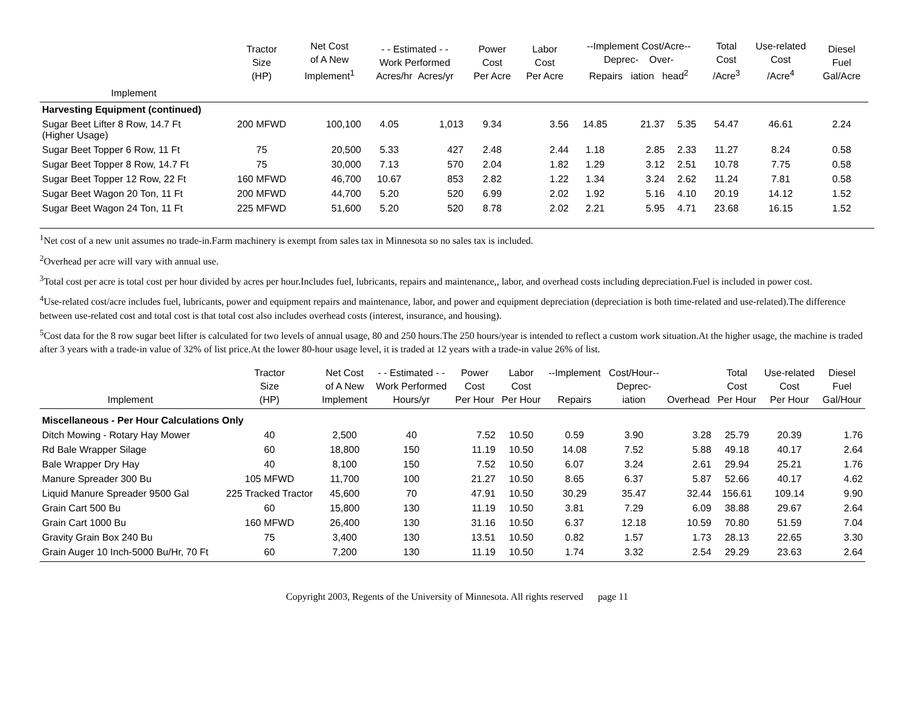| | Tractor Size (HP) | Net Cost of A New Implement<sup>1</sup> | - - Estimated - - Work Performed Acres/hr Acres/yr | | Power Cost Per Acre | Labor Cost Per Acre | --Implement Cost/Acre-- Deprec- Over- Repairs iation head<sup>2</sup> | | | Total Cost /Acre<sup>3</sup> | Use-related Cost /Acre<sup>4</sup> | Diesel Fuel Gal/Acre |
| --- | --- | --- | --- | --- | --- | --- | --- | --- | --- | --- | --- | --- |
| Implement | | | | | | | | | | | | |
| Harvesting Equipment (continued) | | | | | | | | | | | | |
| Sugar Beet Lifter 8 Row, 14.7 Ft (Higher Usage) | 200 MFWD | 100,100 | 4.05 | 1,013 | 9.34 | 3.56 | 14.85 | 21.37 | 5.35 | 54.47 | 46.61 | 2.24 |
| Sugar Beet Topper 6 Row, 11 Ft | 75 | 20,500 | 5.33 | 427 | 2.48 | 2.44 | 1.18 | 2.85 | 2.33 | 11.27 | 8.24 | 0.58 |
| Sugar Beet Topper 8 Row, 14.7 Ft | 75 | 30,000 | 7.13 | 570 | 2.04 | 1.82 | 1.29 | 3.12 | 2.51 | 10.78 | 7.75 | 0.58 |
| Sugar Beet Topper 12 Row, 22 Ft | 160 MFWD | 46,700 | 10.67 | 853 | 2.82 | 1.22 | 1.34 | 3.24 | 2.62 | 11.24 | 7.81 | 0.58 |
| Sugar Beet Wagon 20 Ton, 11 Ft | 200 MFWD | 44,700 | 5.20 | 520 | 6.99 | 2.02 | 1.92 | 5.16 | 4.10 | 20.19 | 14.12 | 1.52 |
| Sugar Beet Wagon 24 Ton, 11 Ft | 225 MFWD | 51,600 | 5.20 | 520 | 8.78 | 2.02 | 2.21 | 5.95 | 4.71 | 23.68 | 16.15 | 1.52 |
<sup>1</sup> Net cost of a new unit assumes no trade-in.Farm machinery is exempt from sales tax in Minnesota so no sales tax is included.
<sup>2</sup> Overhead per acre will vary with annual use.
<sup>3</sup> Total cost per acre is total cost per hour divided by acres per hour.Includes fuel, lubricants, repairs and maintenance,, labor, and overhead costs including depreciation.Fuel is included in power cost.
<sup>4</sup> Use-related cost/acre includes fuel, lubricants, power and equipment repairs and maintenance, labor, and power and equipment depreciation (depreciation is both time-related and use-related).The difference between use-related cost and total cost is that total cost also includes overhead costs (interest, insurance, and housing).
<sup>5</sup> Cost data for the 8 row sugar beet lifter is calculated for two levels of annual usage, 80 and 250 hours.The 250 hours/year is intended to reflect a custom work situation.At the higher usage, the machine is traded after 3 years with a trade-in value of 32% of list price.At the lower 80-hour usage level, it is traded at 12 years with a trade-in value 26% of list.
| Implement | Tractor Size (HP) | Net Cost of A New Implement | - - Estimated - - Work Performed Hours/yr | Power Cost Per Hour | Labor Cost Per Hour | --Implement Repairs | Cost/Hour-- Deprec- iation | Overhead | Total Cost Per Hour | Use-related Cost Per Hour | Diesel Fuel Gal/Hour |
| --- | --- | --- | --- | --- | --- | --- | --- | --- | --- | --- | --- |
| Miscellaneous - Per Hour Calculations Only | | | | | | | | | | | |
| Ditch Mowing - Rotary Hay Mower | 40 | 2,500 | 40 | 7.52 | 10.50 | 0.59 | 3.90 | 3.28 | 25.79 | 20.39 | 1.76 |
| Rd Bale Wrapper Silage | 60 | 18,800 | 150 | 11.19 | 10.50 | 14.08 | 7.52 | 5.88 | 49.18 | 40.17 | 2.64 |
| Bale Wrapper Dry Hay | 40 | 8,100 | 150 | 7.52 | 10.50 | 6.07 | 3.24 | 2.61 | 29.94 | 25.21 | 1.76 |
| Manure Spreader 300 Bu | 105 MFWD | 11,700 | 100 | 21.27 | 10.50 | 8.65 | 6.37 | 5.87 | 52.66 | 40.17 | 4.62 |
| Liquid Manure Spreader 9500 Gal | 225 Tracked Tractor | 45,600 | 70 | 47.91 | 10.50 | 30.29 | 35.47 | 32.44 | 156.61 | 109.14 | 9.90 |
| Grain Cart 500 Bu | 60 | 15,800 | 130 | 11.19 | 10.50 | 3.81 | 7.29 | 6.09 | 38.88 | 29.67 | 2.64 |
| Grain Cart 1000 Bu | 160 MFWD | 26,400 | 130 | 31.16 | 10.50 | 6.37 | 12.18 | 10.59 | 70.80 | 51.59 | 7.04 |
| Gravity Grain Box 240 Bu | 75 | 3,400 | 130 | 13.51 | 10.50 | 0.82 | 1.57 | 1.73 | 28.13 | 22.65 | 3.30 |
| Grain Auger 10 Inch-5000 Bu/Hr, 70 Ft | 60 | 7,200 | 130 | 11.19 | 10.50 | 1.74 | 3.32 | 2.54 | 29.29 | 23.63 | 2.64 |
Copyright 2003, Regents of the University of Minnesota. All rights reserved page 11